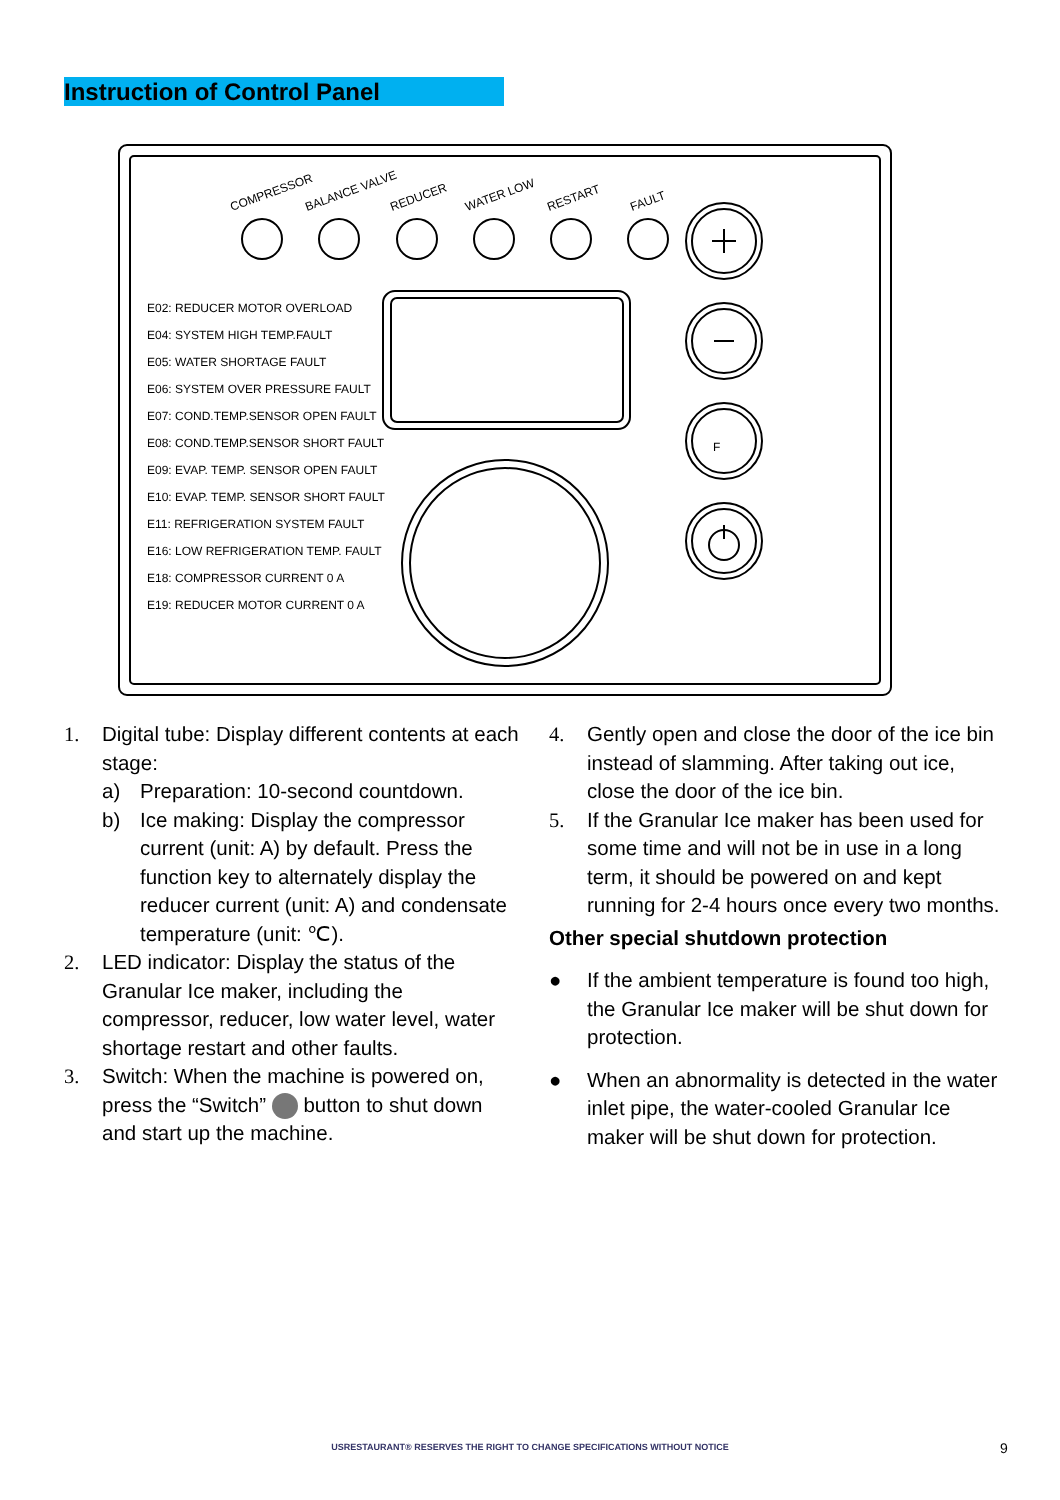Instruction of Control Panel
F
COMPRESSOR
BALANCE VALVE
REDUCER
WATER LOW
RESTART
FAULT
E02: REDUCER MOTOR OVERLOAD
E04: SYSTEM HIGH TEMP.FAULT
E05: WATER SHORTAGE FAULT
E06: SYSTEM OVER PRESSURE FAULT
E07: COND.TEMP.SENSOR OPEN FAULT
E08: COND.TEMP.SENSOR SHORT FAULT
E09: EVAP. TEMP. SENSOR OPEN FAULT
E10: EVAP. TEMP. SENSOR SHORT FAULT
E11: REFRIGERATION SYSTEM FAULT
E16: LOW REFRIGERATION TEMP. FAULT
E18: COMPRESSOR CURRENT 0 A
E19: REDUCER MOTOR CURRENT 0 A
1. Digital tube: Display different contents at each stage:
a) Preparation: 10-second countdown.
b) Ice making: Display the compressor current (unit: A) by default. Press the function key to alternately display the reducer current (unit: A) and condensate temperature (unit: ℃).
2. LED indicator: Display the status of the Granular Ice maker, including the compressor, reducer, low water level, water shortage restart and other faults.
3. Switch: When the machine is powered on, press the “Switch” button to shut down and start up the machine.
4. Gently open and close the door of the ice bin instead of slamming. After taking out ice, close the door of the ice bin.
5. If the Granular Ice maker has been used for some time and will not be in use in a long term, it should be powered on and kept running for 2-4 hours once every two months.
Other special shutdown protection
● If the ambient temperature is found too high, the Granular Ice maker will be shut down for protection.
● When an abnormality is detected in the water inlet pipe, the water-cooled Granular Ice maker will be shut down for protection.
USRESTAURANT® RESERVES THE RIGHT TO CHANGE SPECIFICATIONS WITHOUT NOTICE 9